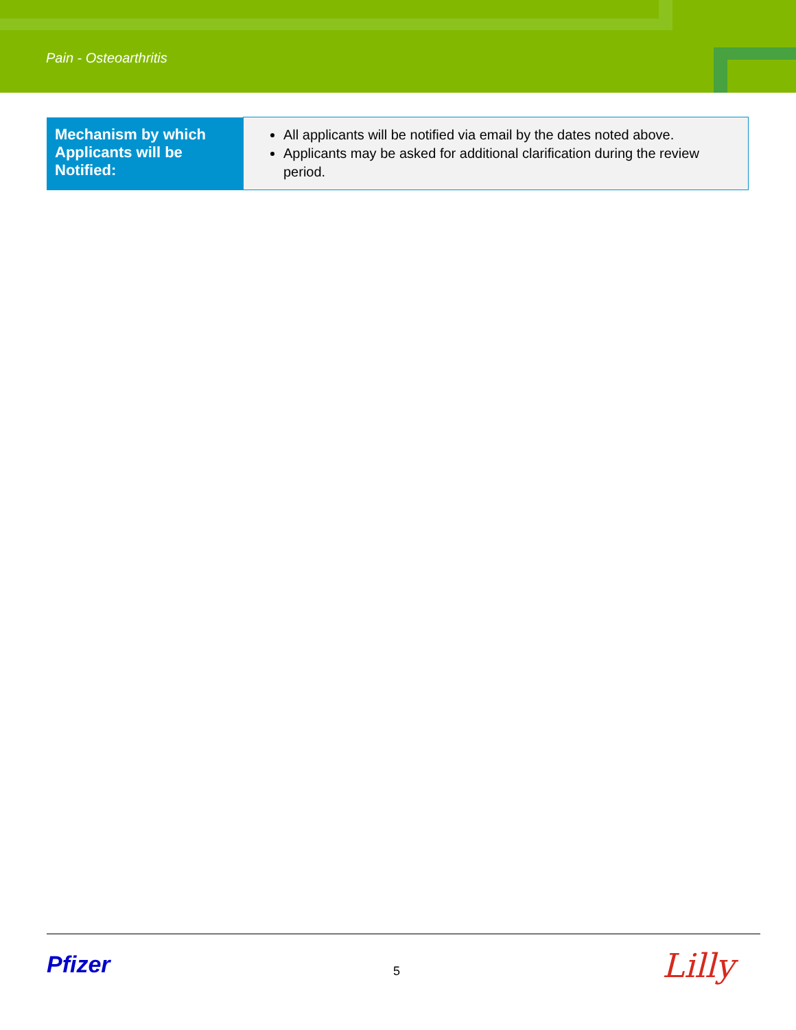Pain - Osteoarthritis
| Mechanism by which Applicants will be Notified: | All applicants will be notified via email by the dates noted above. Applicants may be asked for additional clarification during the review period. |
Pfizer 5 Lilly